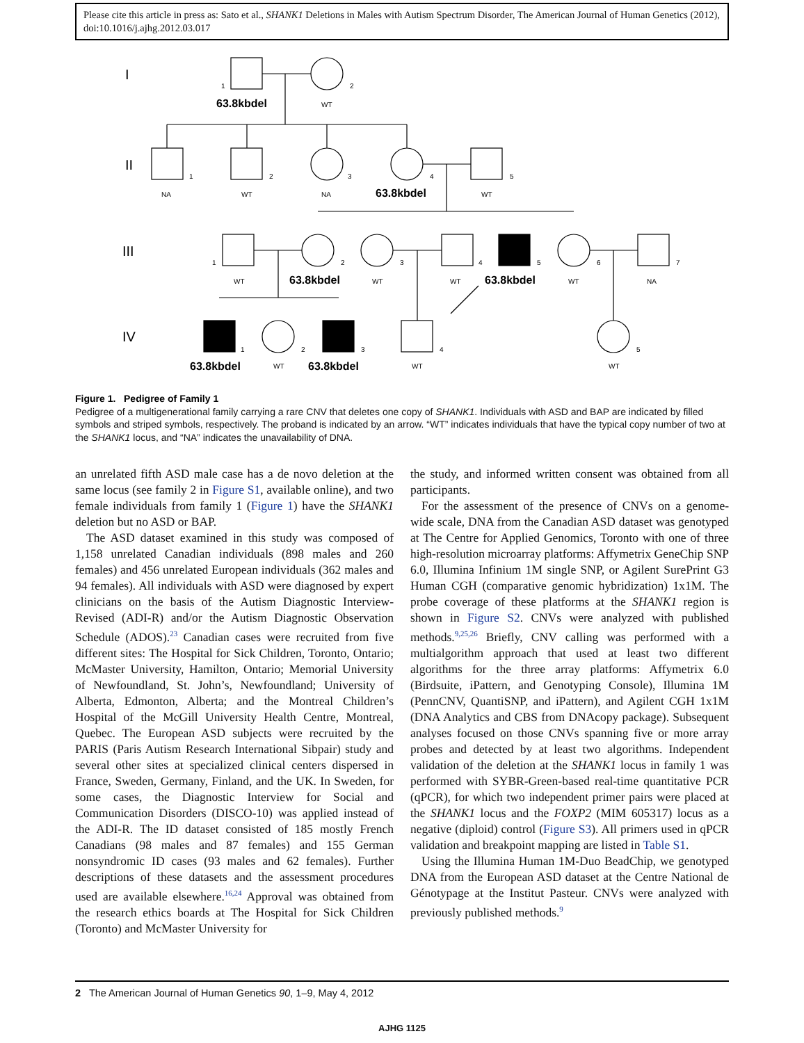Please cite this article in press as: Sato et al., SHANK1 Deletions in Males with Autism Spectrum Disorder, The American Journal of Human Genetics (2012), doi:10.1016/j.ajhg.2012.03.017
I
II
III
IV
1
2
1
2
3
4
5
1
2
3
4
5
6
7
1
2
3
4
5
WT
NA
WT
NA
WT
WT
WT
WT
WT
NA
WT
WT
WT
63.8kbdel
63.8kbdel
63.8kbdel
63.8kbdel
63.8kbdel
63.8kbdel
Figure 1. Pedigree of Family 1
Pedigree of a multigenerational family carrying a rare CNV that deletes one copy of SHANK1. Individuals with ASD and BAP are indicated by filled symbols and striped symbols, respectively. The proband is indicated by an arrow. “WT” indicates individuals that have the typical copy number of two at the SHANK1 locus, and “NA” indicates the unavailability of DNA.
an unrelated fifth ASD male case has a de novo deletion at the same locus (see family 2 in Figure S1, available online), and two female individuals from family 1 (Figure 1) have the SHANK1 deletion but no ASD or BAP.
The ASD dataset examined in this study was composed of 1,158 unrelated Canadian individuals (898 males and 260 females) and 456 unrelated European individuals (362 males and 94 females). All individuals with ASD were diagnosed by expert clinicians on the basis of the Autism Diagnostic Interview-Revised (ADI-R) and/or the Autism Diagnostic Observation Schedule (ADOS).<sup>23</sup> Canadian cases were recruited from five different sites: The Hospital for Sick Children, Toronto, Ontario; McMaster University, Hamilton, Ontario; Memorial University of Newfoundland, St. John’s, Newfoundland; University of Alberta, Edmonton, Alberta; and the Montreal Children’s Hospital of the McGill University Health Centre, Montreal, Quebec. The European ASD subjects were recruited by the PARIS (Paris Autism Research International Sibpair) study and several other sites at specialized clinical centers dispersed in France, Sweden, Germany, Finland, and the UK. In Sweden, for some cases, the Diagnostic Interview for Social and Communication Disorders (DISCO-10) was applied instead of the ADI-R. The ID dataset consisted of 185 mostly French Canadians (98 males and 87 females) and 155 German nonsyndromic ID cases (93 males and 62 females). Further descriptions of these datasets and the assessment procedures used are available elsewhere.<sup>16,24</sup> Approval was obtained from the research ethics boards at The Hospital for Sick Children (Toronto) and McMaster University for
the study, and informed written consent was obtained from all participants.
For the assessment of the presence of CNVs on a genome-wide scale, DNA from the Canadian ASD dataset was genotyped at The Centre for Applied Genomics, Toronto with one of three high-resolution microarray platforms: Affymetrix GeneChip SNP 6.0, Illumina Infinium 1M single SNP, or Agilent SurePrint G3 Human CGH (comparative genomic hybridization) 1x1M. The probe coverage of these platforms at the SHANK1 region is shown in Figure S2. CNVs were analyzed with published methods.<sup>9,25,26</sup> Briefly, CNV calling was performed with a multialgorithm approach that used at least two different algorithms for the three array platforms: Affymetrix 6.0 (Birdsuite, iPattern, and Genotyping Console), Illumina 1M (PennCNV, QuantiSNP, and iPattern), and Agilent CGH 1x1M (DNA Analytics and CBS from DNAcopy package). Subsequent analyses focused on those CNVs spanning five or more array probes and detected by at least two algorithms. Independent validation of the deletion at the SHANK1 locus in family 1 was performed with SYBR-Green-based real-time quantitative PCR (qPCR), for which two independent primer pairs were placed at the SHANK1 locus and the FOXP2 (MIM 605317) locus as a negative (diploid) control (Figure S3). All primers used in qPCR validation and breakpoint mapping are listed in Table S1.
Using the Illumina Human 1M-Duo BeadChip, we genotyped DNA from the European ASD dataset at the Centre National de Génotypage at the Institut Pasteur. CNVs were analyzed with previously published methods.<sup>9</sup>
2 The American Journal of Human Genetics 90, 1–9, May 4, 2012
AJHG 1125